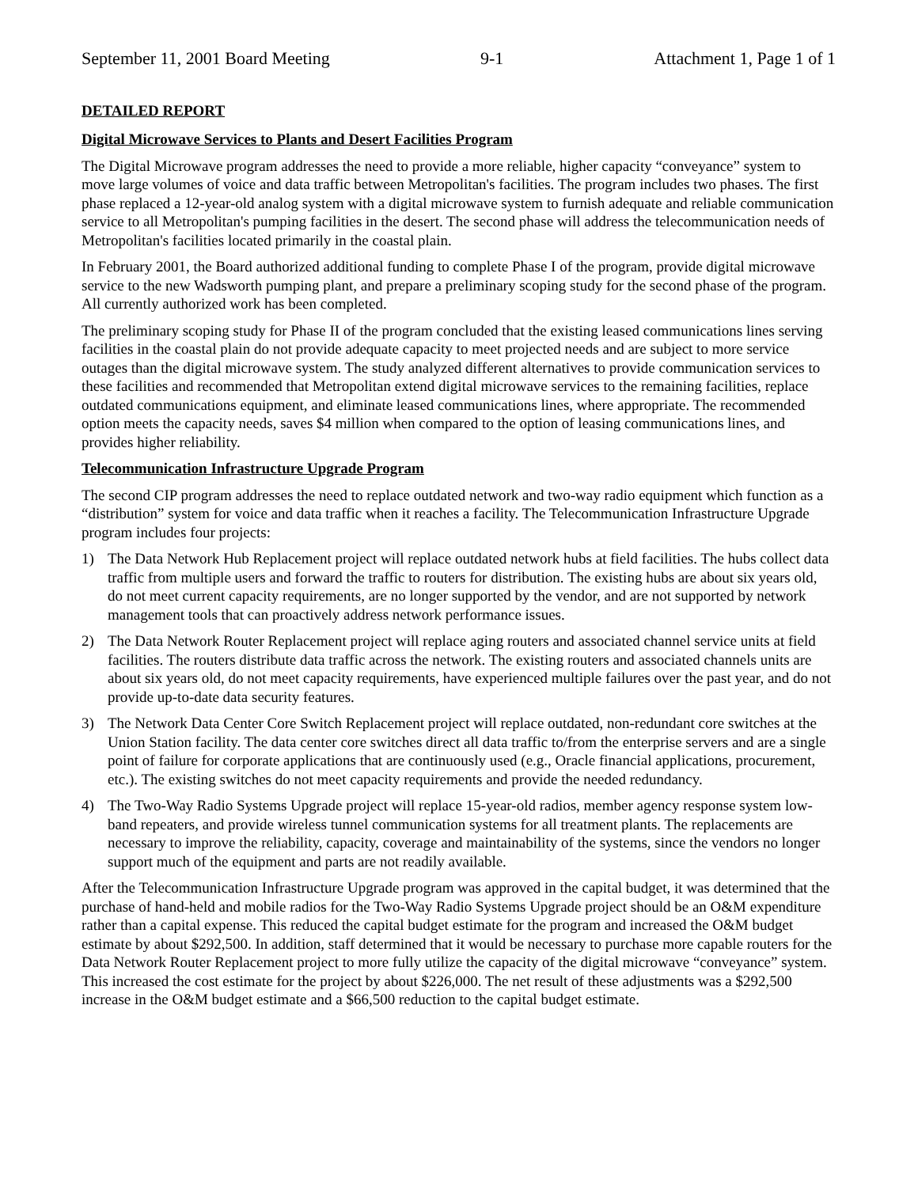September 11, 2001 Board Meeting 9-1 Attachment 1, Page 1 of 1
DETAILED REPORT
Digital Microwave Services to Plants and Desert Facilities Program
The Digital Microwave program addresses the need to provide a more reliable, higher capacity “conveyance” system to move large volumes of voice and data traffic between Metropolitan's facilities. The program includes two phases. The first phase replaced a 12-year-old analog system with a digital microwave system to furnish adequate and reliable communication service to all Metropolitan's pumping facilities in the desert. The second phase will address the telecommunication needs of Metropolitan's facilities located primarily in the coastal plain.
In February 2001, the Board authorized additional funding to complete Phase I of the program, provide digital microwave service to the new Wadsworth pumping plant, and prepare a preliminary scoping study for the second phase of the program. All currently authorized work has been completed.
The preliminary scoping study for Phase II of the program concluded that the existing leased communications lines serving facilities in the coastal plain do not provide adequate capacity to meet projected needs and are subject to more service outages than the digital microwave system. The study analyzed different alternatives to provide communication services to these facilities and recommended that Metropolitan extend digital microwave services to the remaining facilities, replace outdated communications equipment, and eliminate leased communications lines, where appropriate. The recommended option meets the capacity needs, saves $4 million when compared to the option of leasing communications lines, and provides higher reliability.
Telecommunication Infrastructure Upgrade Program
The second CIP program addresses the need to replace outdated network and two-way radio equipment which function as a “distribution” system for voice and data traffic when it reaches a facility. The Telecommunication Infrastructure Upgrade program includes four projects:
1) The Data Network Hub Replacement project will replace outdated network hubs at field facilities. The hubs collect data traffic from multiple users and forward the traffic to routers for distribution. The existing hubs are about six years old, do not meet current capacity requirements, are no longer supported by the vendor, and are not supported by network management tools that can proactively address network performance issues.
2) The Data Network Router Replacement project will replace aging routers and associated channel service units at field facilities. The routers distribute data traffic across the network. The existing routers and associated channels units are about six years old, do not meet capacity requirements, have experienced multiple failures over the past year, and do not provide up-to-date data security features.
3) The Network Data Center Core Switch Replacement project will replace outdated, non-redundant core switches at the Union Station facility. The data center core switches direct all data traffic to/from the enterprise servers and are a single point of failure for corporate applications that are continuously used (e.g., Oracle financial applications, procurement, etc.). The existing switches do not meet capacity requirements and provide the needed redundancy.
4) The Two-Way Radio Systems Upgrade project will replace 15-year-old radios, member agency response system low-band repeaters, and provide wireless tunnel communication systems for all treatment plants. The replacements are necessary to improve the reliability, capacity, coverage and maintainability of the systems, since the vendors no longer support much of the equipment and parts are not readily available.
After the Telecommunication Infrastructure Upgrade program was approved in the capital budget, it was determined that the purchase of hand-held and mobile radios for the Two-Way Radio Systems Upgrade project should be an O&M expenditure rather than a capital expense. This reduced the capital budget estimate for the program and increased the O&M budget estimate by about $292,500. In addition, staff determined that it would be necessary to purchase more capable routers for the Data Network Router Replacement project to more fully utilize the capacity of the digital microwave “conveyance” system. This increased the cost estimate for the project by about $226,000. The net result of these adjustments was a $292,500 increase in the O&M budget estimate and a $66,500 reduction to the capital budget estimate.